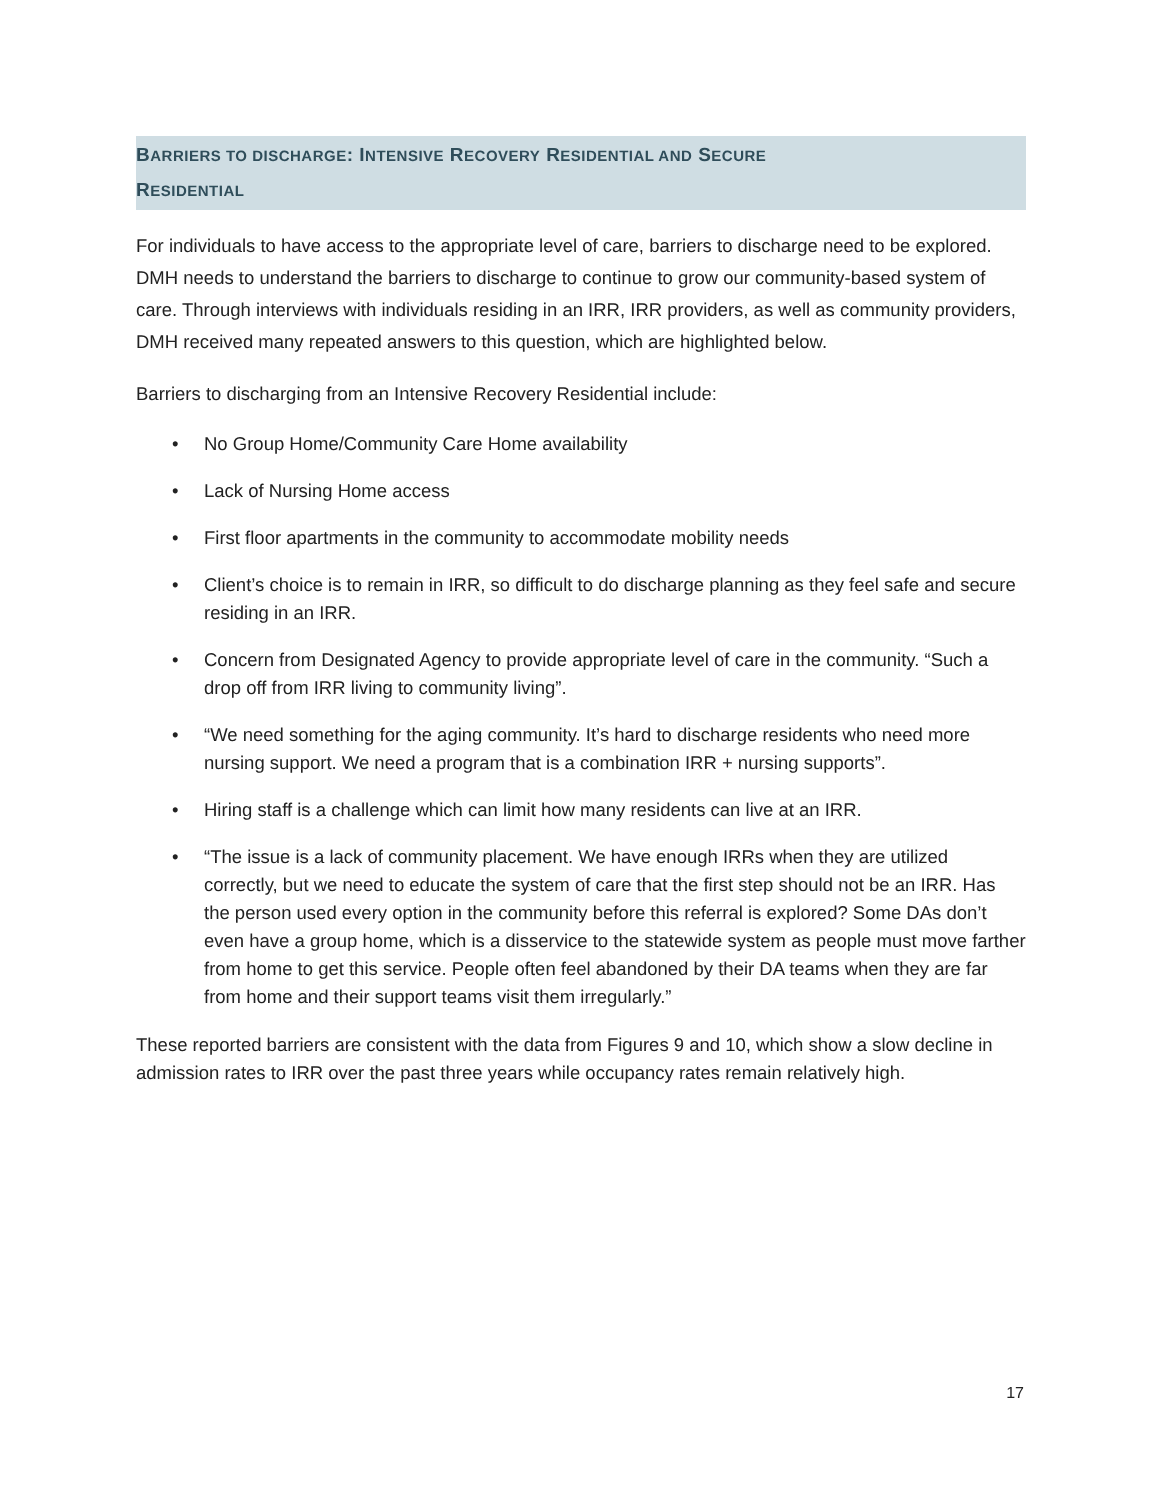BARRIERS TO DISCHARGE: INTENSIVE RECOVERY RESIDENTIAL AND SECURE
RESIDENTIAL
For individuals to have access to the appropriate level of care, barriers to discharge need to be explored. DMH needs to understand the barriers to discharge to continue to grow our community-based system of care. Through interviews with individuals residing in an IRR, IRR providers, as well as community providers, DMH received many repeated answers to this question, which are highlighted below.
Barriers to discharging from an Intensive Recovery Residential include:
• No Group Home/Community Care Home availability
• Lack of Nursing Home access
• First floor apartments in the community to accommodate mobility needs
• Client’s choice is to remain in IRR, so difficult to do discharge planning as they feel safe and secure residing in an IRR.
• Concern from Designated Agency to provide appropriate level of care in the community. “Such a drop off from IRR living to community living”.
• “We need something for the aging community. It’s hard to discharge residents who need more nursing support. We need a program that is a combination IRR + nursing supports”.
• Hiring staff is a challenge which can limit how many residents can live at an IRR.
• “The issue is a lack of community placement. We have enough IRRs when they are utilized correctly, but we need to educate the system of care that the first step should not be an IRR. Has the person used every option in the community before this referral is explored? Some DAs don’t even have a group home, which is a disservice to the statewide system as people must move farther from home to get this service. People often feel abandoned by their DA teams when they are far from home and their support teams visit them irregularly.”
These reported barriers are consistent with the data from Figures 9 and 10, which show a slow decline in admission rates to IRR over the past three years while occupancy rates remain relatively high.
17